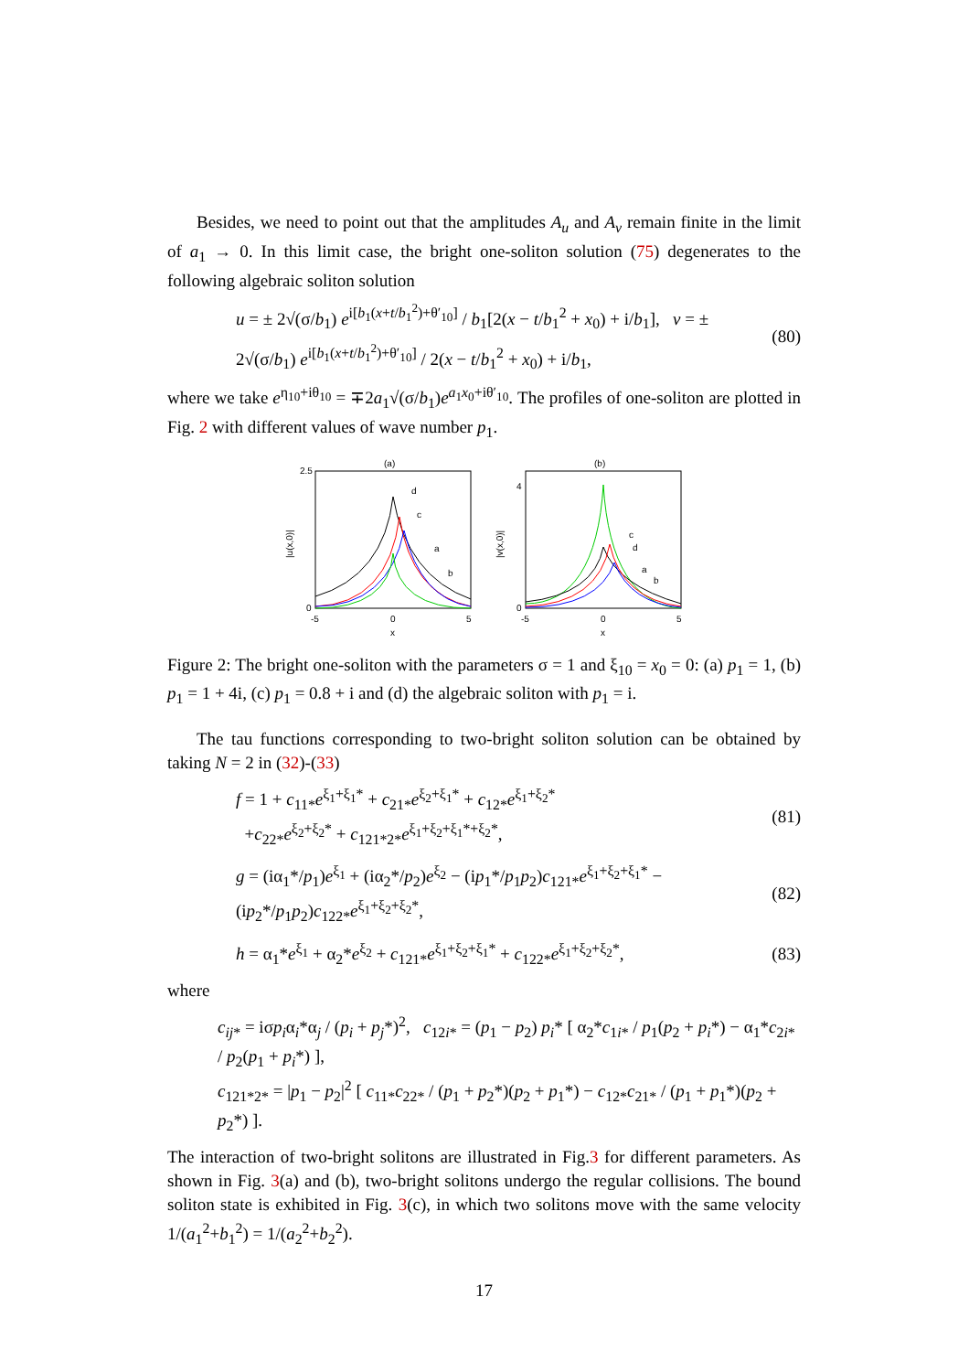Besides, we need to point out that the amplitudes A<sub>u</sub> and A<sub>v</sub> remain finite in the limit of a<sub>1</sub> → 0. In this limit case, the bright one-soliton solution (75) degenerates to the following algebraic soliton solution
u = ± 2√(σ/b<sub>1</sub>) e<sup>i[b<sub>1</sub>(x+t/b<sub>1</sub><sup>2</sup>)+θ′<sub>10</sub>]</sup> / b<sub>1</sub>[2(x − t/b<sub>1</sub><sup>2</sup> + x<sub>0</sub>) + i/b<sub>1</sub>], v = ± 2√(σ/b<sub>1</sub>) e<sup>i[b<sub>1</sub>(x+t/b<sub>1</sub><sup>2</sup>)+θ′<sub>10</sub>]</sup> / 2(x − t/b<sub>1</sub><sup>2</sup> + x<sub>0</sub>) + i/b<sub>1</sub>, (80)
where we take e<sup>η<sub>10</sub>+iθ<sub>10</sub></sup> = ∓2a<sub>1</sub>√(σ/b<sub>1</sub>)e<sup>a<sub>1</sub>x<sub>0</sub>+iθ′<sub>10</sub></sup>. The profiles of one-soliton are plotted in Fig. 2 with different values of wave number p<sub>1</sub>.
(a)
d
c
a
b
2.5
0
-5
0
5
x
|u(x,0)|
(b)
c
d
a
b
4
0
-5
0
5
x
|v(x,0)|
Figure 2: The bright one-soliton with the parameters σ = 1 and ξ<sub>10</sub> = x<sub>0</sub> = 0: (a) p<sub>1</sub> = 1, (b) p<sub>1</sub> = 1 + 4i, (c) p<sub>1</sub> = 0.8 + i and (d) the algebraic soliton with p<sub>1</sub> = i.
The tau functions corresponding to two-bright soliton solution can be obtained by taking N = 2 in (32)-(33)
f = 1 + c<sub>11*</sub>e<sup>ξ<sub>1</sub>+ξ<sub>1</sub>*</sup> + c<sub>21*</sub>e<sup>ξ<sub>2</sub>+ξ<sub>1</sub>*</sup> + c<sub>12*</sub>e<sup>ξ<sub>1</sub>+ξ<sub>2</sub>*</sup>
+c<sub>22*</sub>e<sup>ξ<sub>2</sub>+ξ<sub>2</sub>*</sup> + c<sub>121*2*</sub>e<sup>ξ<sub>1</sub>+ξ<sub>2</sub>+ξ<sub>1</sub>*+ξ<sub>2</sub>*</sup>, (81)
g = (iα<sub>1</sub>*/p<sub>1</sub>)e<sup>ξ<sub>1</sub></sup> + (iα<sub>2</sub>*/p<sub>2</sub>)e<sup>ξ<sub>2</sub></sup> − (ip<sub>1</sub>*/p<sub>1</sub>p<sub>2</sub>)c<sub>121*</sub>e<sup>ξ<sub>1</sub>+ξ<sub>2</sub>+ξ<sub>1</sub>*</sup> − (ip<sub>2</sub>*/p<sub>1</sub>p<sub>2</sub>)c<sub>122*</sub>e<sup>ξ<sub>1</sub>+ξ<sub>2</sub>+ξ<sub>2</sub>*</sup>, (82)
h = α<sub>1</sub>*e<sup>ξ<sub>1</sub></sup> + α<sub>2</sub>*e<sup>ξ<sub>2</sub></sup> + c<sub>121*</sub>e<sup>ξ<sub>1</sub>+ξ<sub>2</sub>+ξ<sub>1</sub>*</sup> + c<sub>122*</sub>e<sup>ξ<sub>1</sub>+ξ<sub>2</sub>+ξ<sub>2</sub>*</sup>, (83)
where
c<sub>ij*</sub> = iσp<sub>i</sub>α<sub>i</sub>*α<sub>j</sub> / (p<sub>i</sub> + p<sub>j</sub>*)<sup>2</sup>, c<sub>12i*</sub> = (p<sub>1</sub> − p<sub>2</sub>) p<sub>i</sub>* [ α<sub>2</sub>*c<sub>1i*</sub> / p<sub>1</sub>(p<sub>2</sub> + p<sub>i</sub>*) − α<sub>1</sub>*c<sub>2i*</sub> / p<sub>2</sub>(p<sub>1</sub> + p<sub>i</sub>*) ],
c<sub>121*2*</sub> = |p<sub>1</sub> − p<sub>2</sub>|<sup>2</sup> [ c<sub>11*</sub>c<sub>22*</sub> / (p<sub>1</sub> + p<sub>2</sub>*)(p<sub>2</sub> + p<sub>1</sub>*) − c<sub>12*</sub>c<sub>21*</sub> / (p<sub>1</sub> + p<sub>1</sub>*)(p<sub>2</sub> + p<sub>2</sub>*) ].
The interaction of two-bright solitons are illustrated in Fig.3 for different parameters. As shown in Fig. 3(a) and (b), two-bright solitons undergo the regular collisions. The bound soliton state is exhibited in Fig. 3(c), in which two solitons move with the same velocity 1/(a<sub>1</sub><sup>2</sup>+b<sub>1</sub><sup>2</sup>) = 1/(a<sub>2</sub><sup>2</sup>+b<sub>2</sub><sup>2</sup>).
17